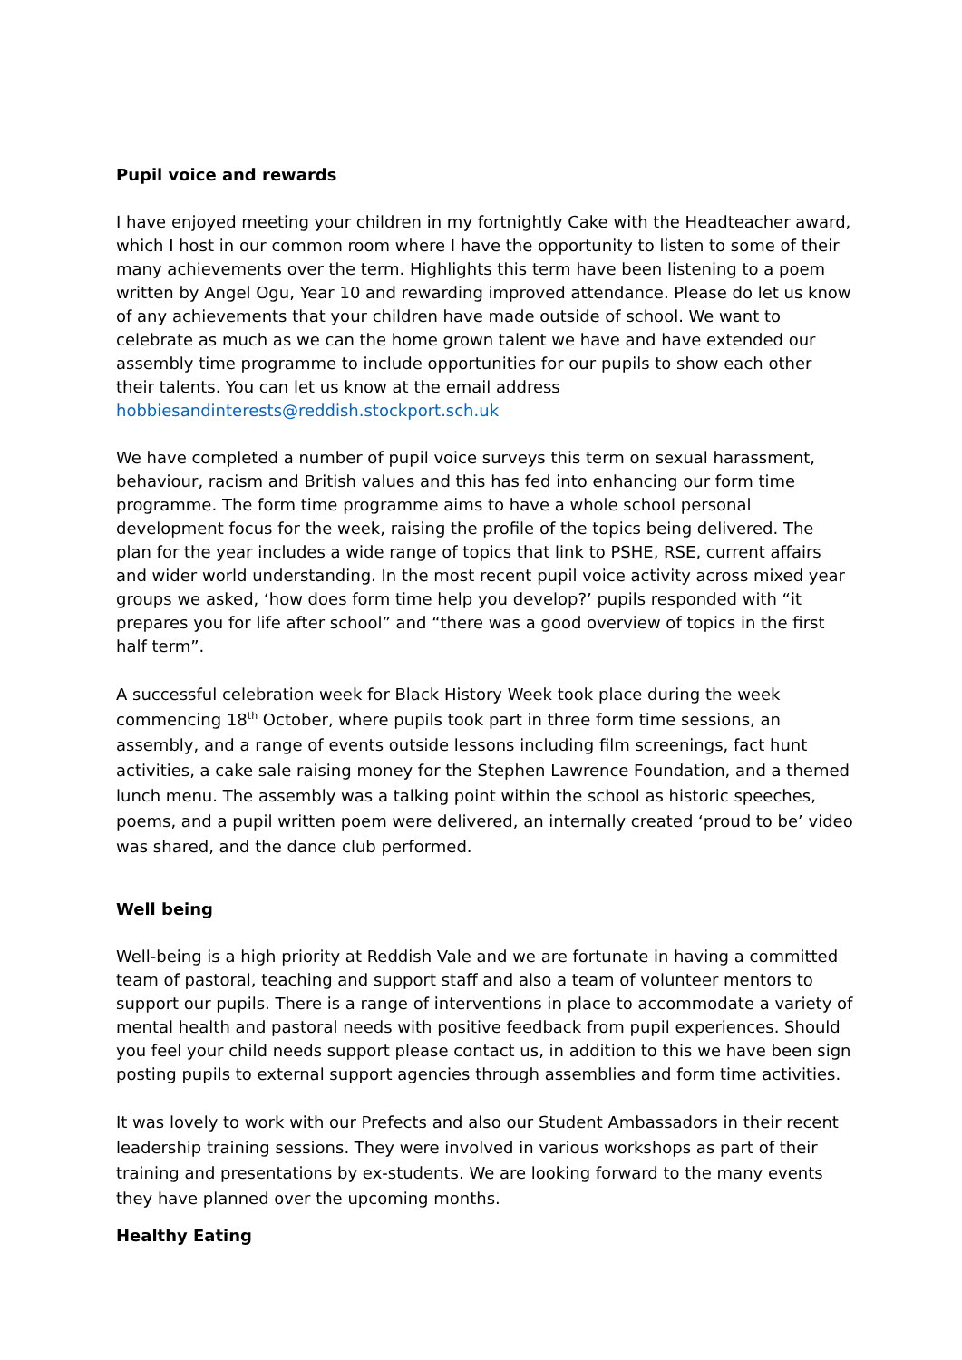Pupil voice and rewards
I have enjoyed meeting your children in my fortnightly Cake with the Headteacher award, which I host in our common room where I have the opportunity to listen to some of their many achievements over the term. Highlights this term have been listening to a poem written by Angel Ogu, Year 10 and rewarding improved attendance. Please do let us know of any achievements that your children have made outside of school. We want to celebrate as much as we can the home grown talent we have and have extended our assembly time programme to include opportunities for our pupils to show each other their talents. You can let us know at the email address hobbiesandinterests@reddish.stockport.sch.uk
We have completed a number of pupil voice surveys this term on sexual harassment, behaviour, racism and British values and this has fed into enhancing our form time programme. The form time programme aims to have a whole school personal development focus for the week, raising the profile of the topics being delivered. The plan for the year includes a wide range of topics that link to PSHE, RSE, current affairs and wider world understanding. In the most recent pupil voice activity across mixed year groups we asked, ‘how does form time help you develop?’ pupils responded with “it prepares you for life after school” and “there was a good overview of topics in the first half term”.
A successful celebration week for Black History Week took place during the week commencing 18<sup>th</sup> October, where pupils took part in three form time sessions, an assembly, and a range of events outside lessons including film screenings, fact hunt activities, a cake sale raising money for the Stephen Lawrence Foundation, and a themed lunch menu. The assembly was a talking point within the school as historic speeches, poems, and a pupil written poem were delivered, an internally created ‘proud to be’ video was shared, and the dance club performed.
Well being
Well-being is a high priority at Reddish Vale and we are fortunate in having a committed team of pastoral, teaching and support staff and also a team of volunteer mentors to support our pupils. There is a range of interventions in place to accommodate a variety of mental health and pastoral needs with positive feedback from pupil experiences. Should you feel your child needs support please contact us, in addition to this we have been sign posting pupils to external support agencies through assemblies and form time activities.
It was lovely to work with our Prefects and also our Student Ambassadors in their recent leadership training sessions. They were involved in various workshops as part of their training and presentations by ex-students. We are looking forward to the many events they have planned over the upcoming months.
Healthy Eating